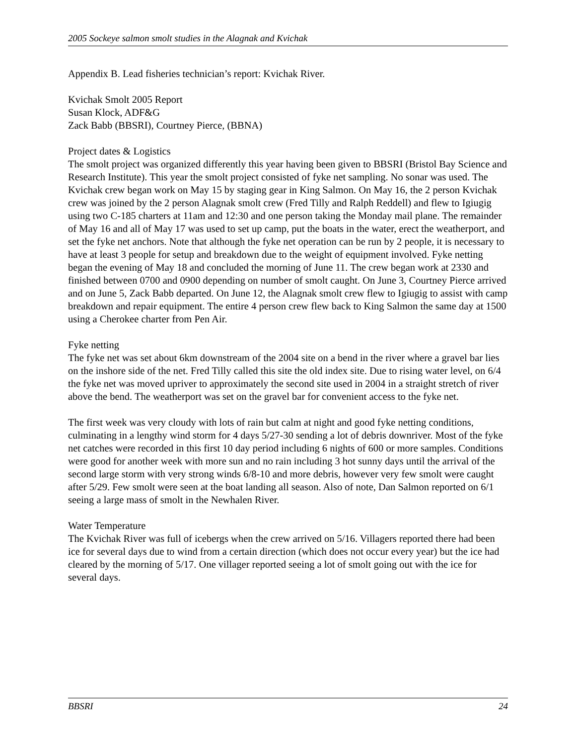2005 Sockeye salmon smolt studies in the Alagnak and Kvichak
Appendix B. Lead fisheries technician’s report: Kvichak River.
Kvichak Smolt 2005 Report
Susan Klock, ADF&G
Zack Babb (BBSRI), Courtney Pierce, (BBNA)
Project dates & Logistics
The smolt project was organized differently this year having been given to BBSRI (Bristol Bay Science and Research Institute). This year the smolt project consisted of fyke net sampling. No sonar was used. The Kvichak crew began work on May 15 by staging gear in King Salmon. On May 16, the 2 person Kvichak crew was joined by the 2 person Alagnak smolt crew (Fred Tilly and Ralph Reddell) and flew to Igiugig using two C-185 charters at 11am and 12:30 and one person taking the Monday mail plane. The remainder of May 16 and all of May 17 was used to set up camp, put the boats in the water, erect the weatherport, and set the fyke net anchors. Note that although the fyke net operation can be run by 2 people, it is necessary to have at least 3 people for setup and breakdown due to the weight of equipment involved. Fyke netting began the evening of May 18 and concluded the morning of June 11. The crew began work at 2330 and finished between 0700 and 0900 depending on number of smolt caught. On June 3, Courtney Pierce arrived and on June 5, Zack Babb departed. On June 12, the Alagnak smolt crew flew to Igiugig to assist with camp breakdown and repair equipment. The entire 4 person crew flew back to King Salmon the same day at 1500 using a Cherokee charter from Pen Air.
Fyke netting
The fyke net was set about 6km downstream of the 2004 site on a bend in the river where a gravel bar lies on the inshore side of the net. Fred Tilly called this site the old index site. Due to rising water level, on 6/4 the fyke net was moved upriver to approximately the second site used in 2004 in a straight stretch of river above the bend. The weatherport was set on the gravel bar for convenient access to the fyke net.
The first week was very cloudy with lots of rain but calm at night and good fyke netting conditions, culminating in a lengthy wind storm for 4 days 5/27-30 sending a lot of debris downriver. Most of the fyke net catches were recorded in this first 10 day period including 6 nights of 600 or more samples. Conditions were good for another week with more sun and no rain including 3 hot sunny days until the arrival of the second large storm with very strong winds 6/8-10 and more debris, however very few smolt were caught after 5/29. Few smolt were seen at the boat landing all season. Also of note, Dan Salmon reported on 6/1 seeing a large mass of smolt in the Newhalen River.
Water Temperature
The Kvichak River was full of icebergs when the crew arrived on 5/16. Villagers reported there had been ice for several days due to wind from a certain direction (which does not occur every year) but the ice had cleared by the morning of 5/17. One villager reported seeing a lot of smolt going out with the ice for several days.
BBSRI 24